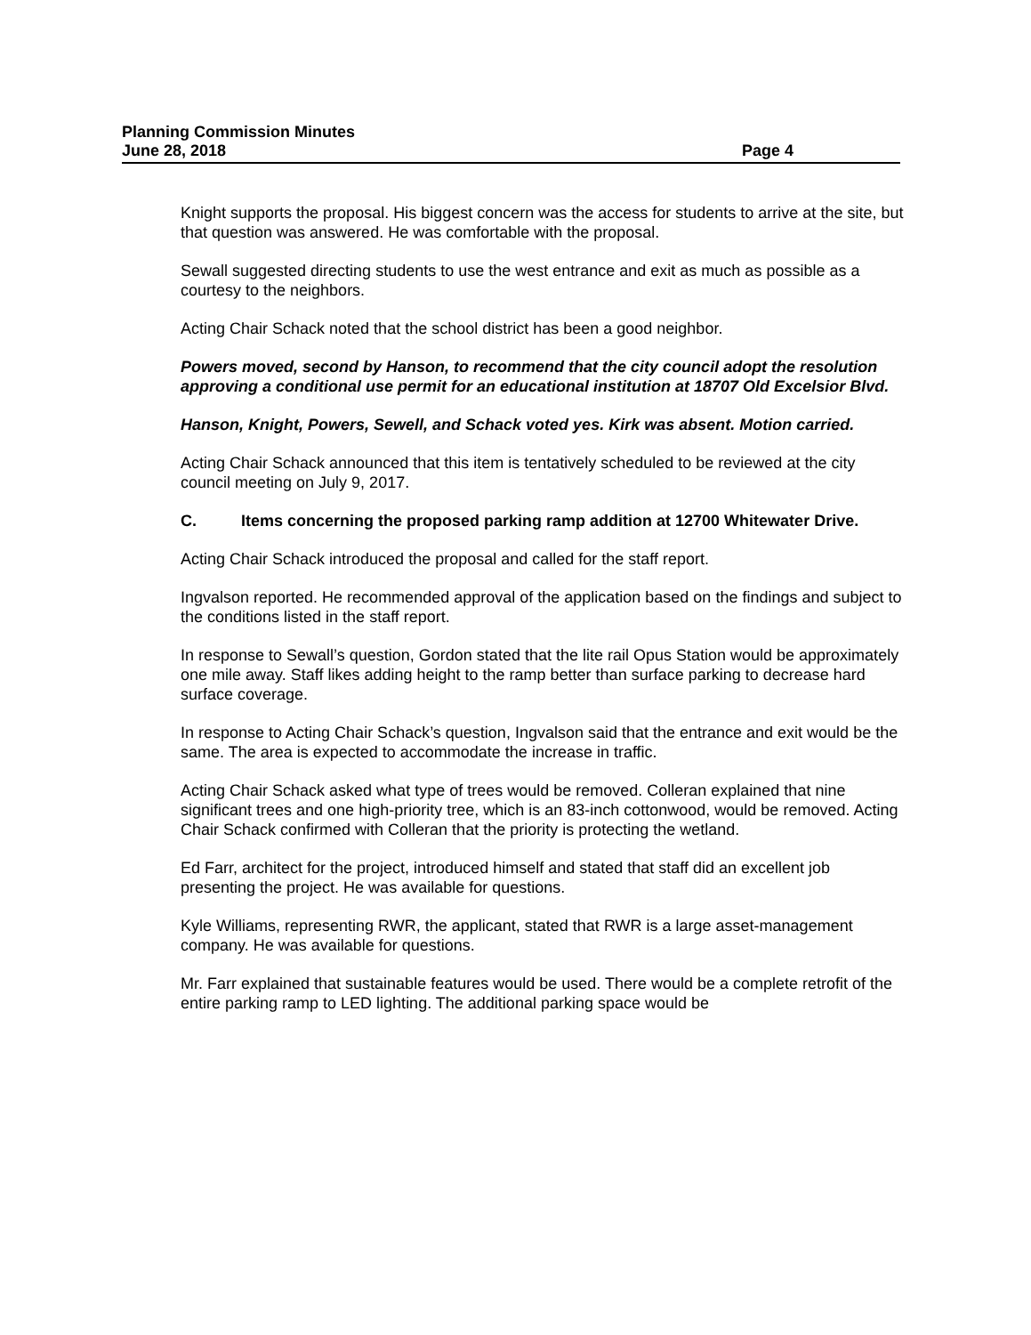Planning Commission Minutes
June 28, 2018 Page 4
Knight supports the proposal. His biggest concern was the access for students to arrive at the site, but that question was answered. He was comfortable with the proposal.
Sewall suggested directing students to use the west entrance and exit as much as possible as a courtesy to the neighbors.
Acting Chair Schack noted that the school district has been a good neighbor.
Powers moved, second by Hanson, to recommend that the city council adopt the resolution approving a conditional use permit for an educational institution at 18707 Old Excelsior Blvd.
Hanson, Knight, Powers, Sewell, and Schack voted yes. Kirk was absent. Motion carried.
Acting Chair Schack announced that this item is tentatively scheduled to be reviewed at the city council meeting on July 9, 2017.
C. Items concerning the proposed parking ramp addition at 12700 Whitewater Drive.
Acting Chair Schack introduced the proposal and called for the staff report.
Ingvalson reported. He recommended approval of the application based on the findings and subject to the conditions listed in the staff report.
In response to Sewall’s question, Gordon stated that the lite rail Opus Station would be approximately one mile away. Staff likes adding height to the ramp better than surface parking to decrease hard surface coverage.
In response to Acting Chair Schack’s question, Ingvalson said that the entrance and exit would be the same. The area is expected to accommodate the increase in traffic.
Acting Chair Schack asked what type of trees would be removed. Colleran explained that nine significant trees and one high-priority tree, which is an 83-inch cottonwood, would be removed. Acting Chair Schack confirmed with Colleran that the priority is protecting the wetland.
Ed Farr, architect for the project, introduced himself and stated that staff did an excellent job presenting the project. He was available for questions.
Kyle Williams, representing RWR, the applicant, stated that RWR is a large asset-management company. He was available for questions.
Mr. Farr explained that sustainable features would be used. There would be a complete retrofit of the entire parking ramp to LED lighting. The additional parking space would be